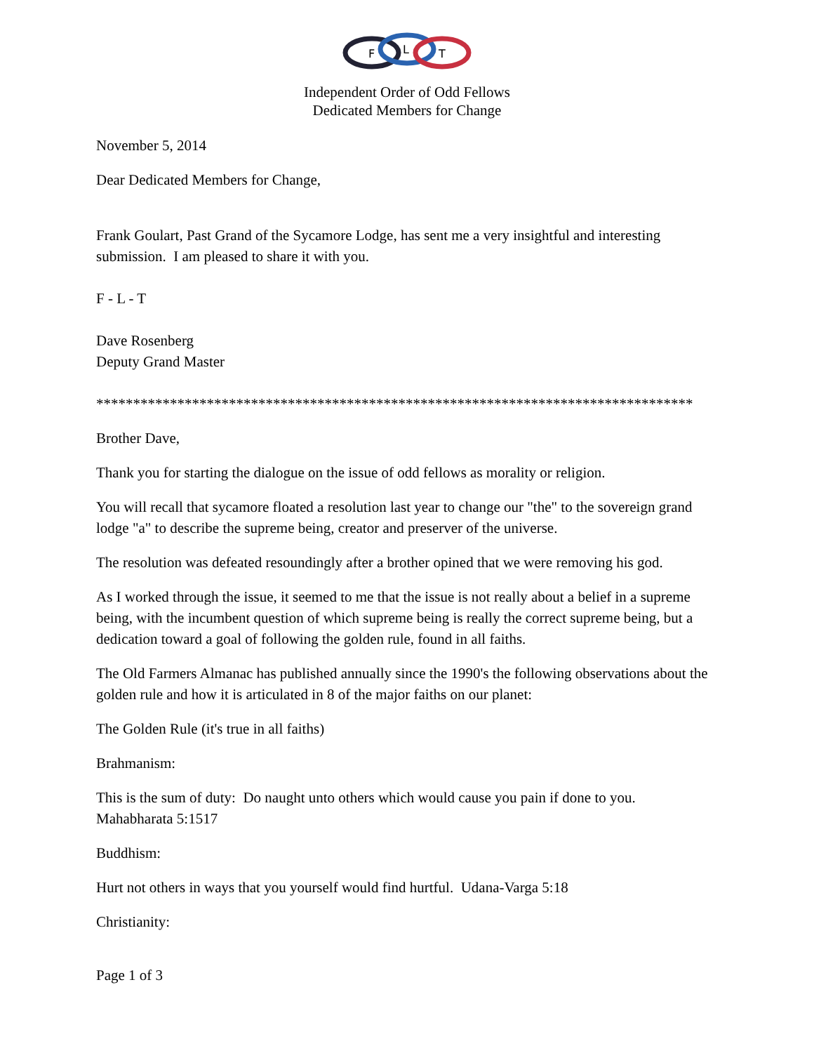F
L
T
Independent Order of Odd Fellows
Dedicated Members for Change
November 5, 2014
Dear Dedicated Members for Change,
Frank Goulart, Past Grand of the Sycamore Lodge, has sent me a very insightful and interesting submission. I am pleased to share it with you.
F - L - T
Dave Rosenberg
Deputy Grand Master
*********************************************************************************
Brother Dave,
Thank you for starting the dialogue on the issue of odd fellows as morality or religion.
You will recall that sycamore floated a resolution last year to change our "the" to the sovereign grand lodge "a" to describe the supreme being, creator and preserver of the universe.
The resolution was defeated resoundingly after a brother opined that we were removing his god.
As I worked through the issue, it seemed to me that the issue is not really about a belief in a supreme being, with the incumbent question of which supreme being is really the correct supreme being, but a dedication toward a goal of following the golden rule, found in all faiths.
The Old Farmers Almanac has published annually since the 1990's the following observations about the golden rule and how it is articulated in 8 of the major faiths on our planet:
The Golden Rule (it's true in all faiths)
Brahmanism:
This is the sum of duty: Do naught unto others which would cause you pain if done to you. Mahabharata 5:1517
Buddhism:
Hurt not others in ways that you yourself would find hurtful. Udana-Varga 5:18
Christianity:
Page 1 of 3